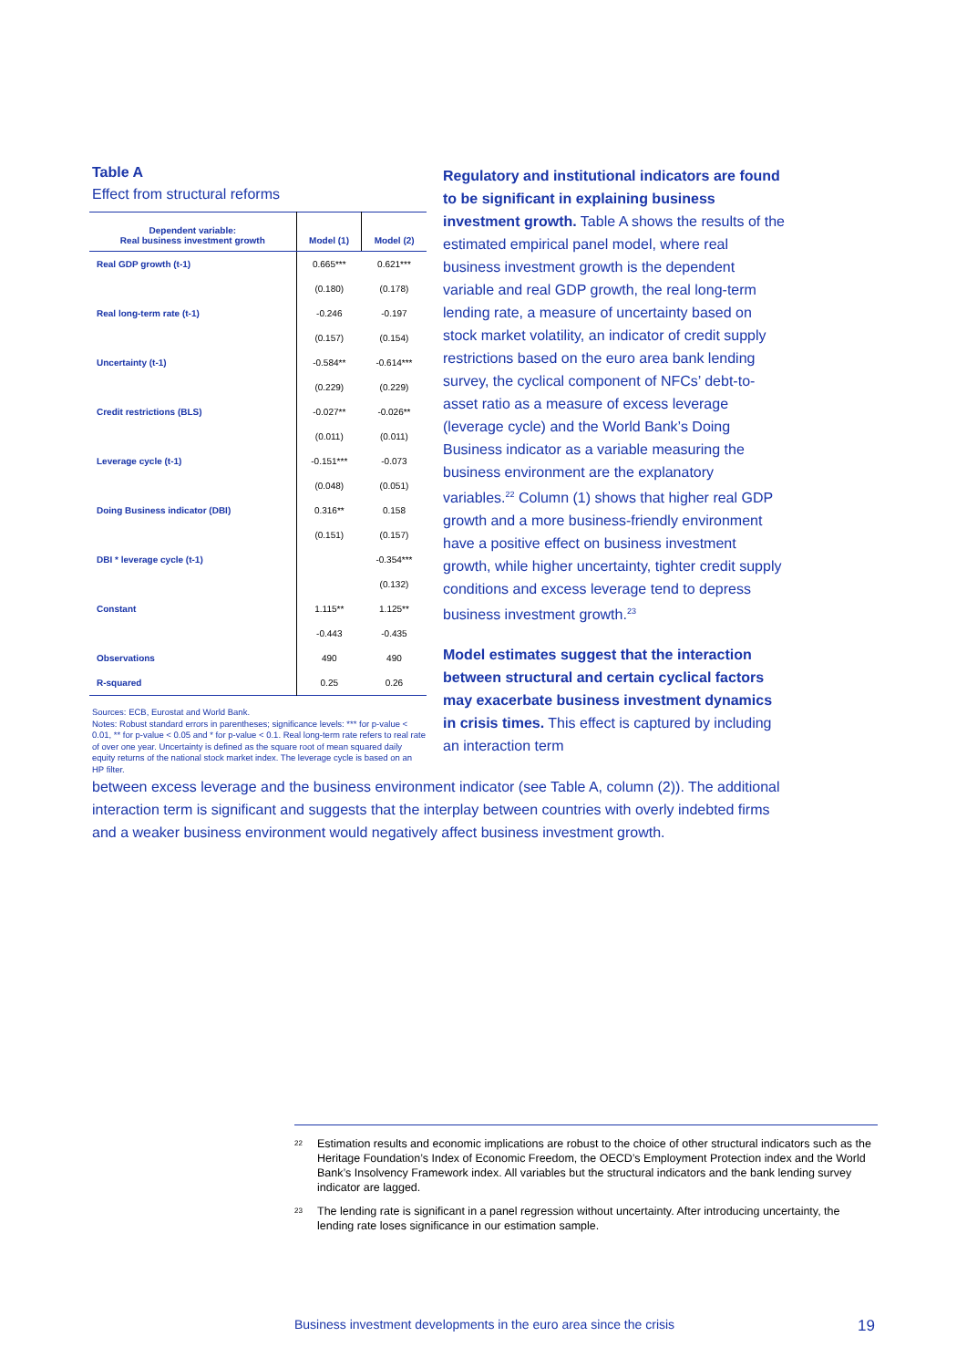Table A
Effect from structural reforms
| Dependent variable: Real business investment growth | Model (1) | Model (2) |
| --- | --- | --- |
| Real GDP growth (t-1) | 0.665*** | 0.621*** |
| | (0.180) | (0.178) |
| Real long-term rate (t-1) | -0.246 | -0.197 |
| | (0.157) | (0.154) |
| Uncertainty (t-1) | -0.584** | -0.614*** |
| | (0.229) | (0.229) |
| Credit restrictions (BLS) | -0.027** | -0.026** |
| | (0.011) | (0.011) |
| Leverage cycle (t-1) | -0.151*** | -0.073 |
| | (0.048) | (0.051) |
| Doing Business indicator (DBI) | 0.316** | 0.158 |
| | (0.151) | (0.157) |
| DBI * leverage cycle (t-1) | | -0.354*** |
| | | (0.132) |
| Constant | 1.115** | 1.125** |
| | -0.443 | -0.435 |
| Observations | 490 | 490 |
| R-squared | 0.25 | 0.26 |
Sources: ECB, Eurostat and World Bank.
Notes: Robust standard errors in parentheses; significance levels: *** for p-value < 0.01, ** for p-value < 0.05 and * for p-value < 0.1. Real long-term rate refers to real rate of over one year. Uncertainty is defined as the square root of mean squared daily equity returns of the national stock market index. The leverage cycle is based on an HP filter.
Regulatory and institutional indicators are found to be significant in explaining business investment growth. Table A shows the results of the estimated empirical panel model, where real business investment growth is the dependent variable and real GDP growth, the real long-term lending rate, a measure of uncertainty based on stock market volatility, an indicator of credit supply restrictions based on the euro area bank lending survey, the cyclical component of NFCs’ debt-to-asset ratio as a measure of excess leverage (leverage cycle) and the World Bank’s Doing Business indicator as a variable measuring the business environment are the explanatory variables.<sup>22</sup> Column (1) shows that higher real GDP growth and a more business-friendly environment have a positive effect on business investment growth, while higher uncertainty, tighter credit supply conditions and excess leverage tend to depress business investment growth.<sup>23</sup>
Model estimates suggest that the interaction between structural and certain cyclical factors may exacerbate business investment dynamics in crisis times. This effect is captured by including an interaction term
between excess leverage and the business environment indicator (see Table A, column (2)). The additional interaction term is significant and suggests that the interplay between countries with overly indebted firms and a weaker business environment would negatively affect business investment growth.
<sup>22</sup> Estimation results and economic implications are robust to the choice of other structural indicators such as the Heritage Foundation’s Index of Economic Freedom, the OECD’s Employment Protection index and the World Bank’s Insolvency Framework index. All variables but the structural indicators and the bank lending survey indicator are lagged.
<sup>23</sup> The lending rate is significant in a panel regression without uncertainty. After introducing uncertainty, the lending rate loses significance in our estimation sample.
Business investment developments in the euro area since the crisis 19